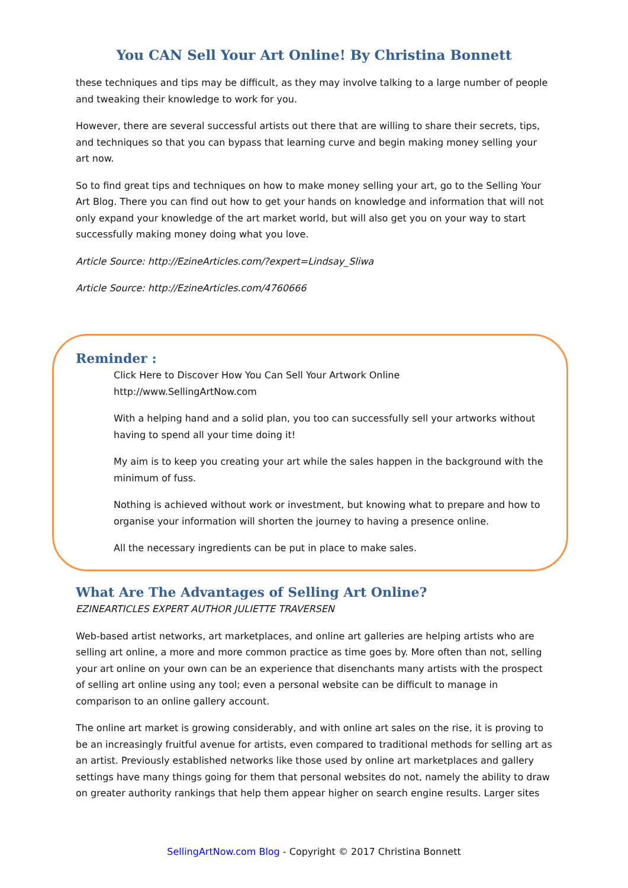You CAN Sell Your Art Online! By Christina Bonnett
these techniques and tips may be difficult, as they may involve talking to a large number of people and tweaking their knowledge to work for you.
However, there are several successful artists out there that are willing to share their secrets, tips, and techniques so that you can bypass that learning curve and begin making money selling your art now.
So to find great tips and techniques on how to make money selling your art, go to the Selling Your Art Blog. There you can find out how to get your hands on knowledge and information that will not only expand your knowledge of the art market world, but will also get you on your way to start successfully making money doing what you love.
Article Source: http://EzineArticles.com/?expert=Lindsay_Sliwa
Article Source: http://EzineArticles.com/4760666
Reminder :
Click Here to Discover How You Can Sell Your Artwork Online
http://www.SellingArtNow.com
With a helping hand and a solid plan, you too can successfully sell your artworks without having to spend all your time doing it!
My aim is to keep you creating your art while the sales happen in the background with the minimum of fuss.
Nothing is achieved without work or investment, but knowing what to prepare and how to organise your information will shorten the journey to having a presence online.
All the necessary ingredients can be put in place to make sales.
What Are The Advantages of Selling Art Online?
EZINEARTICLES EXPERT AUTHOR JULIETTE TRAVERSEN
Web-based artist networks, art marketplaces, and online art galleries are helping artists who are selling art online, a more and more common practice as time goes by. More often than not, selling your art online on your own can be an experience that disenchants many artists with the prospect of selling art online using any tool; even a personal website can be difficult to manage in comparison to an online gallery account.
The online art market is growing considerably, and with online art sales on the rise, it is proving to be an increasingly fruitful avenue for artists, even compared to traditional methods for selling art as an artist. Previously established networks like those used by online art marketplaces and gallery settings have many things going for them that personal websites do not, namely the ability to draw on greater authority rankings that help them appear higher on search engine results. Larger sites
SellingArtNow.com Blog - Copyright © 2017 Christina Bonnett